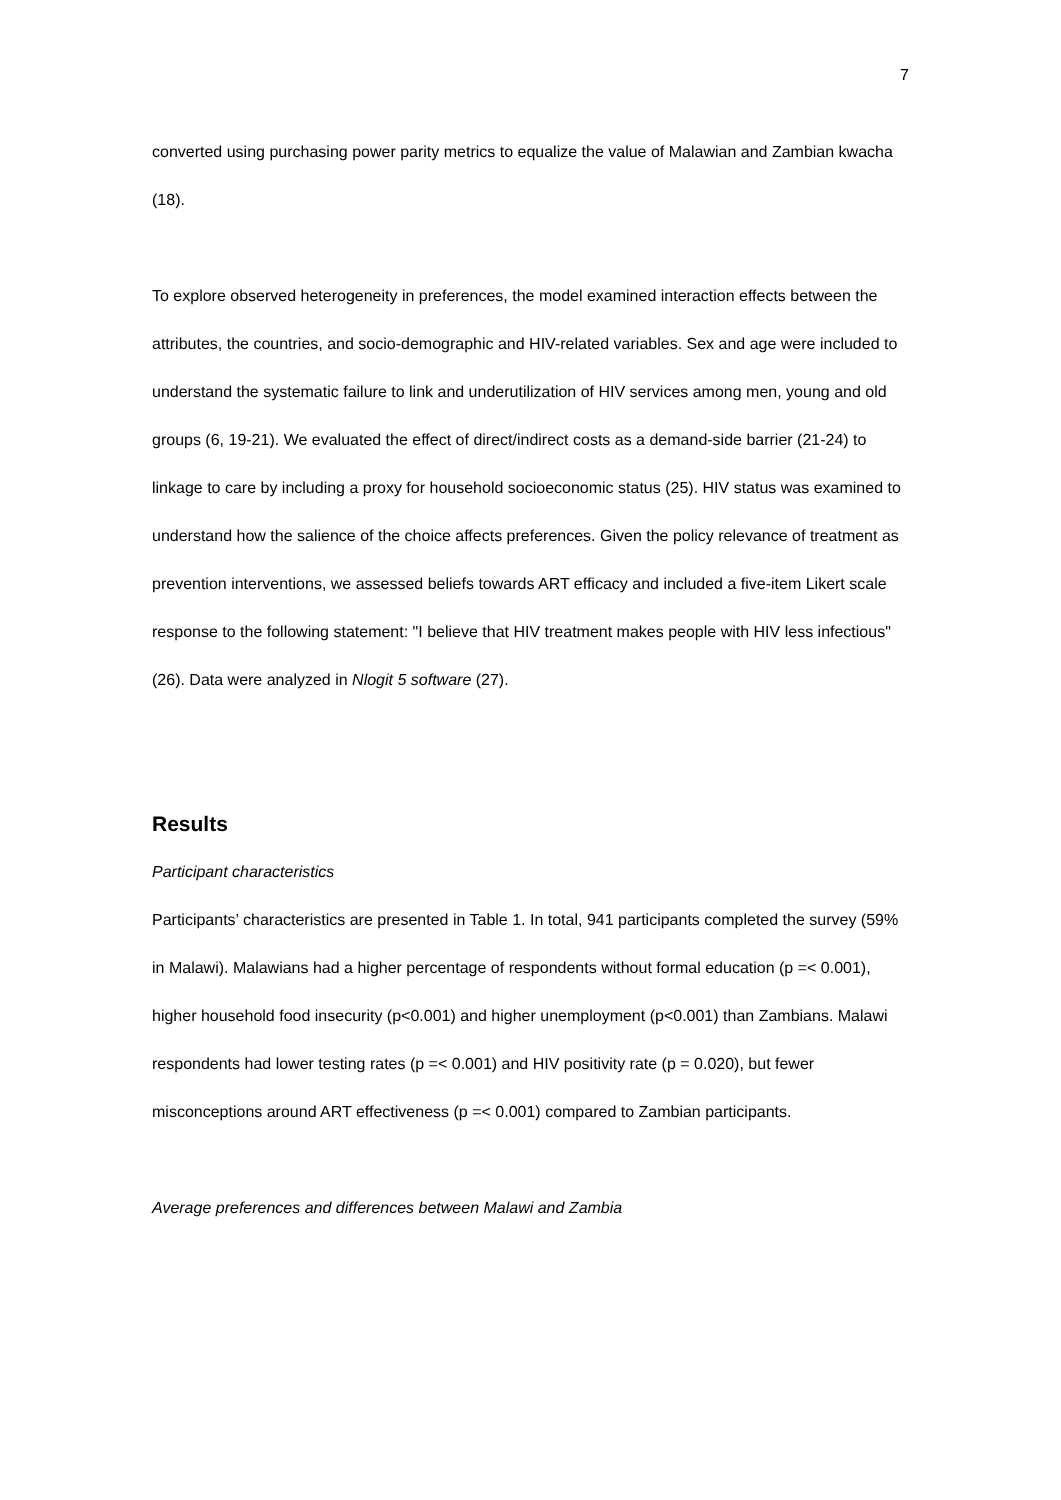7
converted using purchasing power parity metrics to equalize the value of Malawian and Zambian kwacha (18).
To explore observed heterogeneity in preferences, the model examined interaction effects between the attributes, the countries, and socio-demographic and HIV-related variables. Sex and age were included to understand the systematic failure to link and underutilization of HIV services among men, young and old groups (6, 19-21). We evaluated the effect of direct/indirect costs as a demand-side barrier (21-24) to linkage to care by including a proxy for household socioeconomic status (25). HIV status was examined to understand how the salience of the choice affects preferences. Given the policy relevance of treatment as prevention interventions, we assessed beliefs towards ART efficacy and included a five-item Likert scale response to the following statement: "I believe that HIV treatment makes people with HIV less infectious" (26). Data were analyzed in Nlogit 5 software (27).
Results
Participant characteristics
Participants’ characteristics are presented in Table 1. In total, 941 participants completed the survey (59% in Malawi). Malawians had a higher percentage of respondents without formal education (p =< 0.001), higher household food insecurity (p<0.001) and higher unemployment (p<0.001) than Zambians. Malawi respondents had lower testing rates (p =< 0.001) and HIV positivity rate (p = 0.020), but fewer misconceptions around ART effectiveness (p =< 0.001) compared to Zambian participants.
Average preferences and differences between Malawi and Zambia